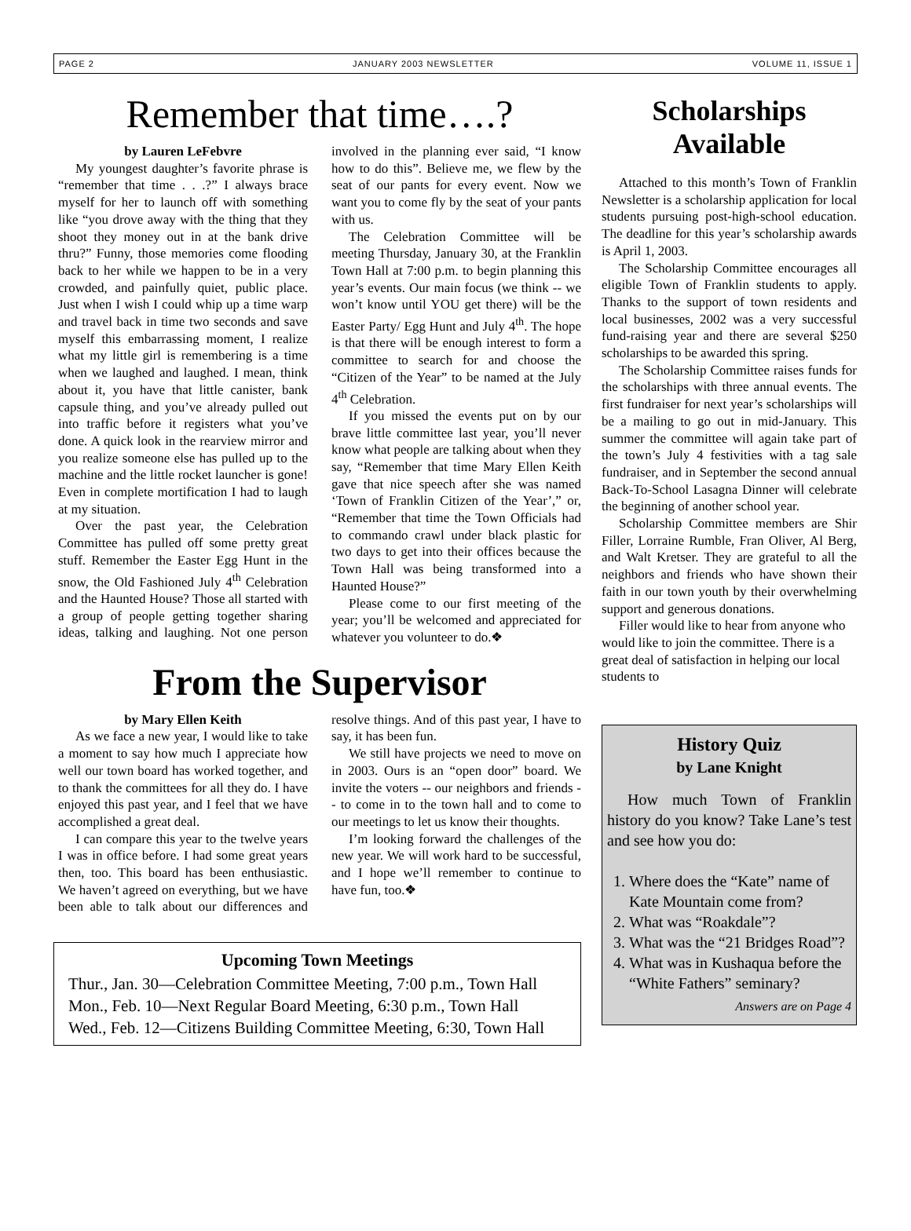PAGE 2 JANUARY 2003 NEWSLETTER VOLUME 11, ISSUE 1
Remember that time….?
by Lauren LeFebvre
My youngest daughter’s favorite phrase is “remember that time . . .?” I always brace myself for her to launch off with something like “you drove away with the thing that they shoot they money out in at the bank drive thru?” Funny, those memories come flooding back to her while we happen to be in a very crowded, and painfully quiet, public place. Just when I wish I could whip up a time warp and travel back in time two seconds and save myself this embarrassing moment, I realize what my little girl is remembering is a time when we laughed and laughed. I mean, think about it, you have that little canister, bank capsule thing, and you’ve already pulled out into traffic before it registers what you’ve done. A quick look in the rearview mirror and you realize someone else has pulled up to the machine and the little rocket launcher is gone! Even in complete mortification I had to laugh at my situation.
Over the past year, the Celebration Committee has pulled off some pretty great stuff. Remember the Easter Egg Hunt in the snow, the Old Fashioned July 4<sup>th</sup> Celebration and the Haunted House? Those all started with a group of people getting together sharing ideas, talking and laughing. Not one person involved in the planning ever said, “I know how to do this”. Believe me, we flew by the seat of our pants for every event. Now we want you to come fly by the seat of your pants with us.
The Celebration Committee will be meeting Thursday, January 30, at the Franklin Town Hall at 7:00 p.m. to begin planning this year’s events. Our main focus (we think -- we won’t know until YOU get there) will be the Easter Party/ Egg Hunt and July 4<sup>th</sup>. The hope is that there will be enough interest to form a committee to search for and choose the “Citizen of the Year” to be named at the July 4<sup>th</sup> Celebration.
If you missed the events put on by our brave little committee last year, you’ll never know what people are talking about when they say, “Remember that time Mary Ellen Keith gave that nice speech after she was named ‘Town of Franklin Citizen of the Year’,” or, “Remember that time the Town Officials had to commando crawl under black plastic for two days to get into their offices because the Town Hall was being transformed into a Haunted House?”
Please come to our first meeting of the year; you’ll be welcomed and appreciated for whatever you volunteer to do.❖
From the Supervisor
by Mary Ellen Keith
As we face a new year, I would like to take a moment to say how much I appreciate how well our town board has worked together, and to thank the committees for all they do. I have enjoyed this past year, and I feel that we have accomplished a great deal.
I can compare this year to the twelve years I was in office before. I had some great years then, too. This board has been enthusiastic. We haven’t agreed on everything, but we have been able to talk about our differences and resolve things. And of this past year, I have to say, it has been fun.
We still have projects we need to move on in 2003. Ours is an “open door” board. We invite the voters -- our neighbors and friends -- to come in to the town hall and to come to our meetings to let us know their thoughts.
I’m looking forward the challenges of the new year. We will work hard to be successful, and I hope we’ll remember to continue to have fun, too.❖
Upcoming Town Meetings
Thur., Jan. 30—Celebration Committee Meeting, 7:00 p.m., Town Hall
Mon., Feb. 10—Next Regular Board Meeting, 6:30 p.m., Town Hall
Wed., Feb. 12—Citizens Building Committee Meeting, 6:30, Town Hall
Scholarships Available
Attached to this month’s Town of Franklin Newsletter is a scholarship application for local students pursuing post-high-school education. The deadline for this year’s scholarship awards is April 1, 2003.
The Scholarship Committee encourages all eligible Town of Franklin students to apply. Thanks to the support of town residents and local businesses, 2002 was a very successful fund-raising year and there are several $250 scholarships to be awarded this spring.
The Scholarship Committee raises funds for the scholarships with three annual events. The first fundraiser for next year’s scholarships will be a mailing to go out in mid-January. This summer the committee will again take part of the town’s July 4 festivities with a tag sale fundraiser, and in September the second annual Back-To-School Lasagna Dinner will celebrate the beginning of another school year.
Scholarship Committee members are Shir Filler, Lorraine Rumble, Fran Oliver, Al Berg, and Walt Kretser. They are grateful to all the neighbors and friends who have shown their faith in our town youth by their overwhelming support and generous donations.
Filler would like to hear from anyone who would like to join the committee. There is a great deal of satisfaction in helping our local students to
History Quiz
by Lane Knight
How much Town of Franklin history do you know? Take Lane’s test and see how you do:
1. Where does the “Kate” name of Kate Mountain come from?
2. What was “Roakdale”?
3. What was the “21 Bridges Road”?
4. What was in Kushaqua before the “White Fathers” seminary?
Answers are on Page 4